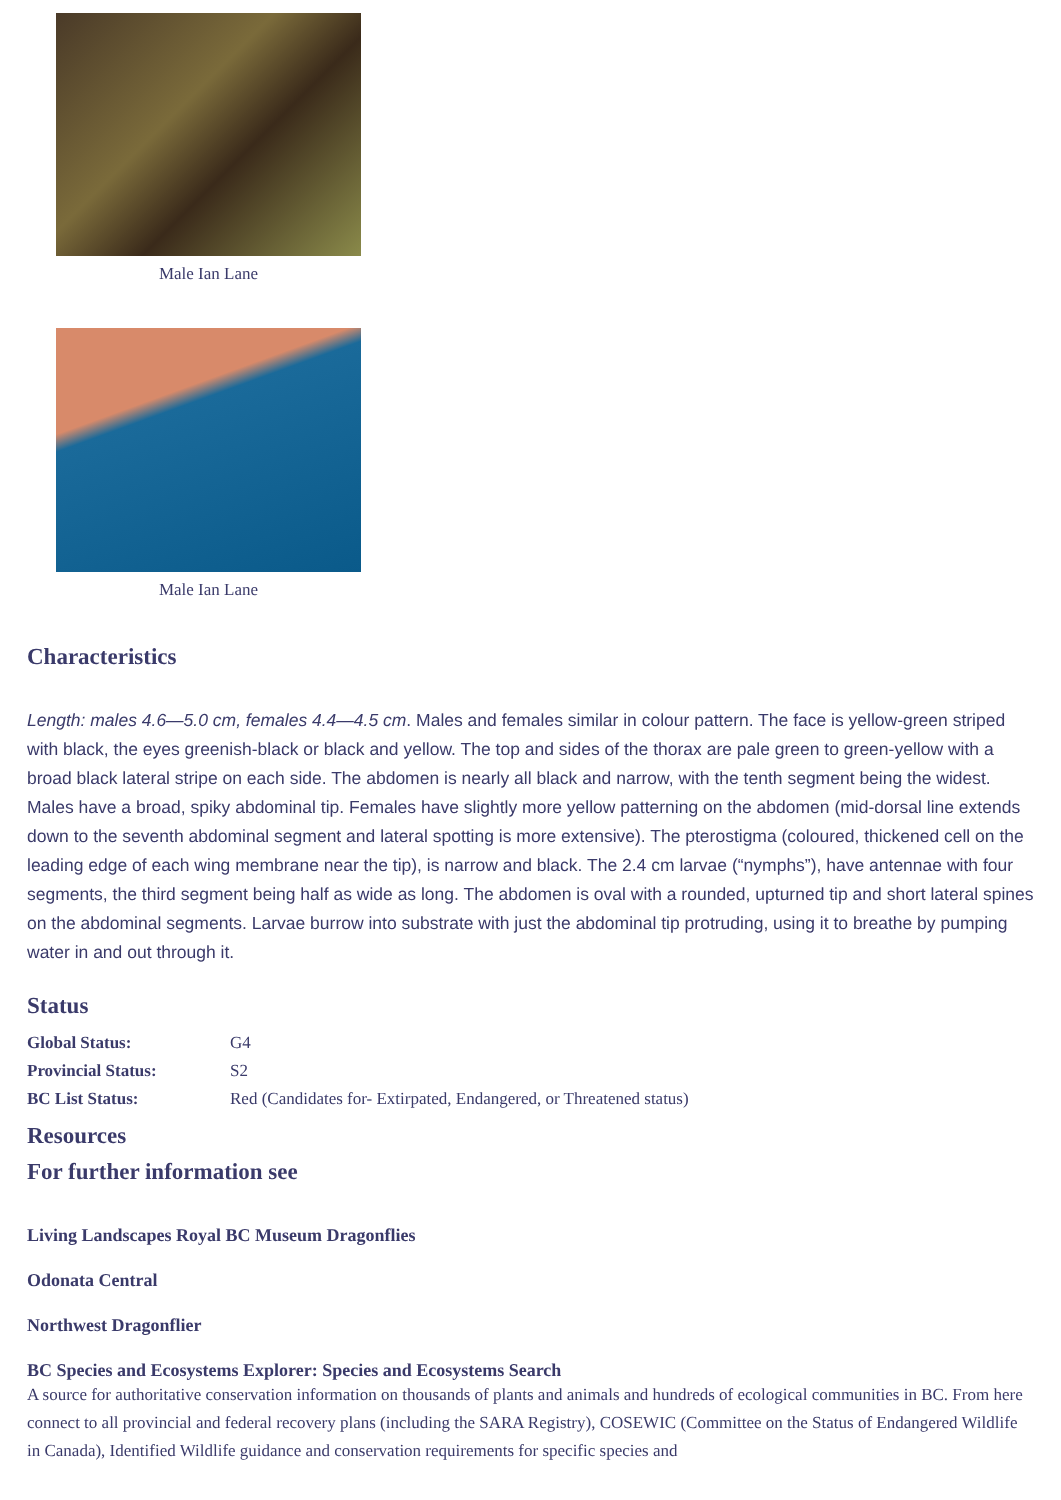Male Ian Lane
Male Ian Lane
Characteristics
Length: males 4.6—5.0 cm, females 4.4—4.5 cm. Males and females similar in colour pattern. The face is yellow-green striped with black, the eyes greenish-black or black and yellow. The top and sides of the thorax are pale green to green-yellow with a broad black lateral stripe on each side. The abdomen is nearly all black and narrow, with the tenth segment being the widest. Males have a broad, spiky abdominal tip. Females have slightly more yellow patterning on the abdomen (mid-dorsal line extends down to the seventh abdominal segment and lateral spotting is more extensive). The pterostigma (coloured, thickened cell on the leading edge of each wing membrane near the tip), is narrow and black. The 2.4 cm larvae (“nymphs”), have antennae with four segments, the third segment being half as wide as long. The abdomen is oval with a rounded, upturned tip and short lateral spines on the abdominal segments. Larvae burrow into substrate with just the abdominal tip protruding, using it to breathe by pumping water in and out through it.
Status
| Global Status: | G4 |
| Provincial Status: | S2 |
| BC List Status: | Red (Candidates for- Extirpated, Endangered, or Threatened status) |
Resources
For further information see
Living Landscapes Royal BC Museum Dragonflies
Odonata Central
Northwest Dragonflier
BC Species and Ecosystems Explorer: Species and Ecosystems Search
A source for authoritative conservation information on thousands of plants and animals and hundreds of ecological communities in BC. From here connect to all provincial and federal recovery plans (including the SARA Registry), COSEWIC (Committee on the Status of Endangered Wildlife in Canada), Identified Wildlife guidance and conservation requirements for specific species and